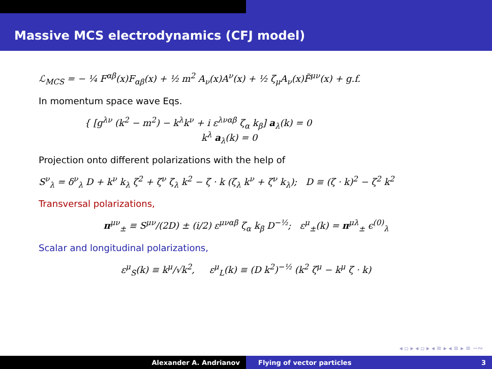Massive MCS electrodynamics (CFJ model)
ℒ<sub>MCS</sub> = − ¼ F<sup>αβ</sup>(x)F<sub>αβ</sub>(x) + ½ m<sup>2</sup> A<sub>ν</sub>(x)A<sup>ν</sup>(x) + ½ ζ<sub>μ</sub>A<sub>ν</sub>(x)F̃<sup>μν</sup>(x) + g.f.
In momentum space wave Eqs.
{ [g<sup>λν</sup> (k<sup>2</sup> − m<sup>2</sup>) − k<sup>λ</sup>k<sup>ν</sup> + i ε<sup>λναβ</sup> ζ<sub>α</sub> k<sub>β</sub>] a<sub>λ</sub>(k) = 0
k<sup>λ</sup> a<sub>λ</sub>(k) = 0
Projection onto different polarizations with the help of
S<sup>ν</sup><sub>λ</sub> = δ<sup>ν</sup><sub>λ</sub> D + k<sup>ν</sup> k<sub>λ</sub> ζ<sup>2</sup> + ζ<sup>ν</sup> ζ<sub>λ</sub> k<sup>2</sup> − ζ · k (ζ<sub>λ</sub> k<sup>ν</sup> + ζ<sup>ν</sup> k<sub>λ</sub>); D ≡ (ζ · k)<sup>2</sup> − ζ<sup>2</sup> k<sup>2</sup>
Transversal polarizations,
π<sup>μν</sup><sub>±</sub> ≡ S<sup>μν</sup>/(2D) ± (i/2) ε<sup>μναβ</sup> ζ<sub>α</sub> k<sub>β</sub> D<sup>−½</sup>; ε<sup>μ</sup><sub>±</sub>(k) = π<sup>μλ</sup><sub>±</sub> ϵ<sup>(0)</sup><sub>λ</sub>
Scalar and longitudinal polarizations,
ε<sup>μ</sup><sub>S</sub>(k) ≡ k<sup>μ</sup>/√k<sup>2</sup>, ε<sup>μ</sup><sub>L</sub>(k) ≡ (D k<sup>2</sup>)<sup>−½</sup> (k<sup>2</sup> ζ<sup>μ</sup> − k<sup>μ</sup> ζ · k)
◂ ▫ ▸ ◂ ▫ ▸ ◂ ≡ ▸ ◂ ≡ ▸ ≡ ∽∾
Alexander A. Andrianov Flying of vector particles 3